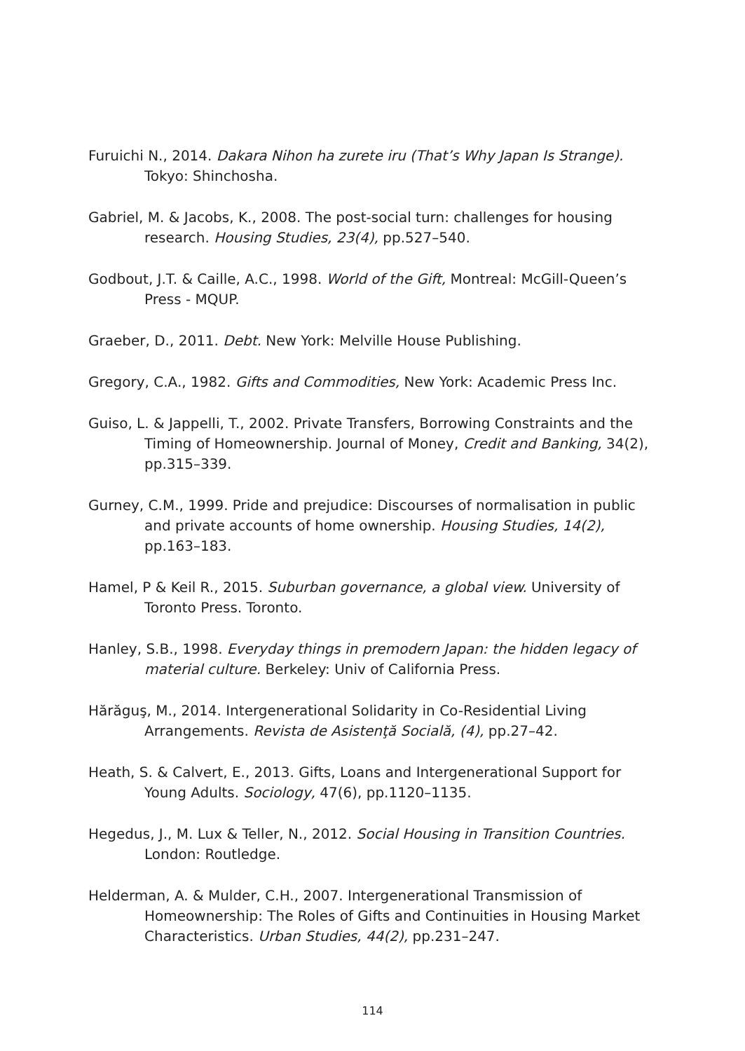Furuichi N., 2014. Dakara Nihon ha zurete iru (That’s Why Japan Is Strange). Tokyo: Shinchosha.
Gabriel, M. & Jacobs, K., 2008. The post-social turn: challenges for housing research. Housing Studies, 23(4), pp.527–540.
Godbout, J.T. & Caille, A.C., 1998. World of the Gift, Montreal: McGill-Queen’s Press - MQUP.
Graeber, D., 2011. Debt. New York: Melville House Publishing.
Gregory, C.A., 1982. Gifts and Commodities, New York: Academic Press Inc.
Guiso, L. & Jappelli, T., 2002. Private Transfers, Borrowing Constraints and the Timing of Homeownership. Journal of Money, Credit and Banking, 34(2), pp.315–339.
Gurney, C.M., 1999. Pride and prejudice: Discourses of normalisation in public and private accounts of home ownership. Housing Studies, 14(2), pp.163–183.
Hamel, P & Keil R., 2015. Suburban governance, a global view. University of Toronto Press. Toronto.
Hanley, S.B., 1998. Everyday things in premodern Japan: the hidden legacy of material culture. Berkeley: Univ of California Press.
Hărăguş, M., 2014. Intergenerational Solidarity in Co-Residential Living Arrangements. Revista de Asistenţă Socială, (4), pp.27–42.
Heath, S. & Calvert, E., 2013. Gifts, Loans and Intergenerational Support for Young Adults. Sociology, 47(6), pp.1120–1135.
Hegedus, J., M. Lux & Teller, N., 2012. Social Housing in Transition Countries. London: Routledge.
Helderman, A. & Mulder, C.H., 2007. Intergenerational Transmission of Homeownership: The Roles of Gifts and Continuities in Housing Market Characteristics. Urban Studies, 44(2), pp.231–247.
114